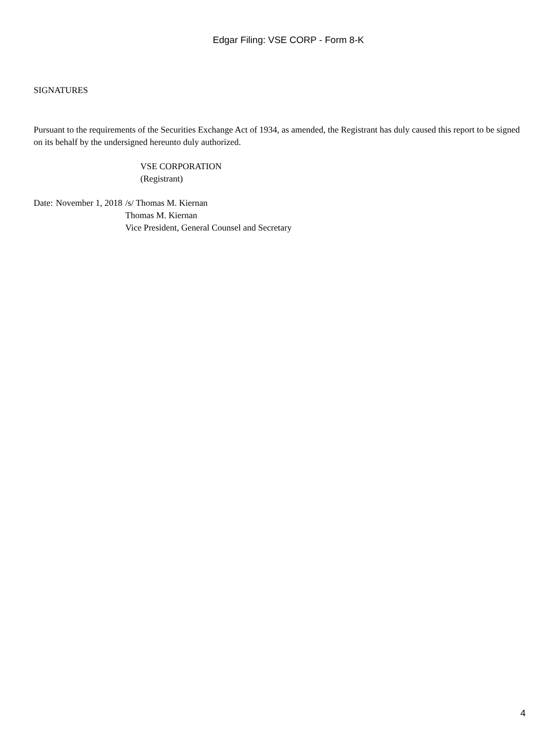Edgar Filing: VSE CORP - Form 8-K
SIGNATURES
Pursuant to the requirements of the Securities Exchange Act of 1934, as amended, the Registrant has duly caused this report to be signed on its behalf by the undersigned hereunto duly authorized.
VSE CORPORATION
(Registrant)
| Date: | November 1, 2018 | /s/ Thomas M. Kiernan Thomas M. Kiernan Vice President, General Counsel and Secretary |
4